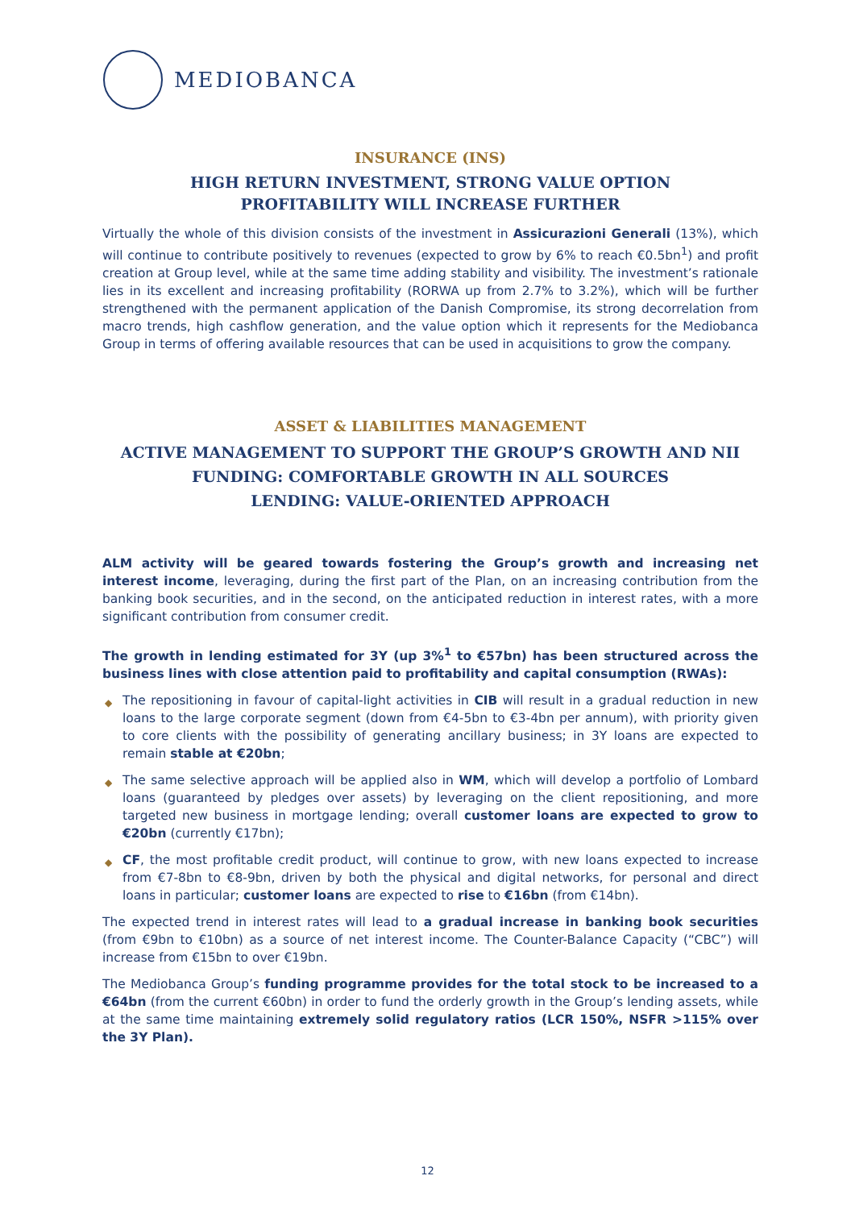MEDIOBANCA
INSURANCE (INS)
HIGH RETURN INVESTMENT, STRONG VALUE OPTION
PROFITABILITY WILL INCREASE FURTHER
Virtually the whole of this division consists of the investment in Assicurazioni Generali (13%), which will continue to contribute positively to revenues (expected to grow by 6% to reach €0.5bn<sup>1</sup>) and profit creation at Group level, while at the same time adding stability and visibility. The investment’s rationale lies in its excellent and increasing profitability (RORWA up from 2.7% to 3.2%), which will be further strengthened with the permanent application of the Danish Compromise, its strong decorrelation from macro trends, high cashflow generation, and the value option which it represents for the Mediobanca Group in terms of offering available resources that can be used in acquisitions to grow the company.
ASSET & LIABILITIES MANAGEMENT
ACTIVE MANAGEMENT TO SUPPORT THE GROUP’S GROWTH AND NII
FUNDING: COMFORTABLE GROWTH IN ALL SOURCES
LENDING: VALUE-ORIENTED APPROACH
ALM activity will be geared towards fostering the Group’s growth and increasing net interest income, leveraging, during the first part of the Plan, on an increasing contribution from the banking book securities, and in the second, on the anticipated reduction in interest rates, with a more significant contribution from consumer credit.
The growth in lending estimated for 3Y (up 3%<sup>1</sup> to €57bn) has been structured across the business lines with close attention paid to profitability and capital consumption (RWAs):
◆ The repositioning in favour of capital-light activities in CIB will result in a gradual reduction in new loans to the large corporate segment (down from €4-5bn to €3-4bn per annum), with priority given to core clients with the possibility of generating ancillary business; in 3Y loans are expected to remain stable at €20bn;
◆ The same selective approach will be applied also in WM, which will develop a portfolio of Lombard loans (guaranteed by pledges over assets) by leveraging on the client repositioning, and more targeted new business in mortgage lending; overall customer loans are expected to grow to €20bn (currently €17bn);
◆ CF, the most profitable credit product, will continue to grow, with new loans expected to increase from €7-8bn to €8-9bn, driven by both the physical and digital networks, for personal and direct loans in particular; customer loans are expected to rise to €16bn (from €14bn).
The expected trend in interest rates will lead to a gradual increase in banking book securities (from €9bn to €10bn) as a source of net interest income. The Counter-Balance Capacity (“CBC”) will increase from €15bn to over €19bn.
The Mediobanca Group’s funding programme provides for the total stock to be increased to a €64bn (from the current €60bn) in order to fund the orderly growth in the Group’s lending assets, while at the same time maintaining extremely solid regulatory ratios (LCR 150%, NSFR >115% over the 3Y Plan).
12